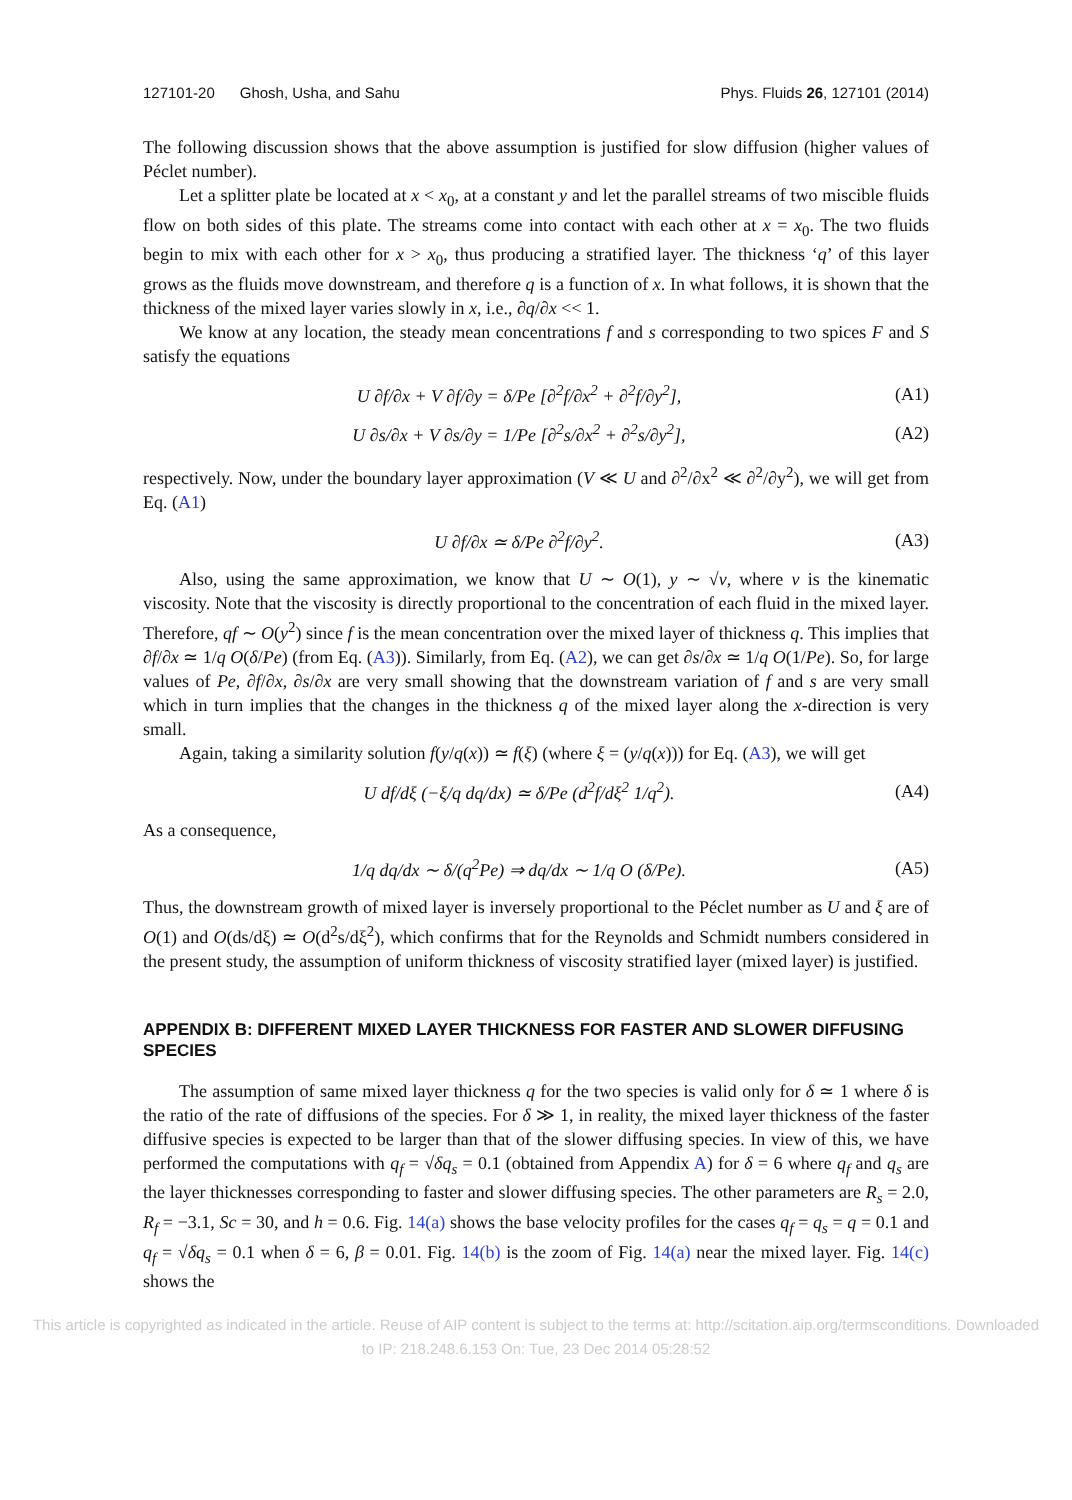127101-20 Ghosh, Usha, and Sahu Phys. Fluids 26, 127101 (2014)
The following discussion shows that the above assumption is justified for slow diffusion (higher values of Péclet number).
Let a splitter plate be located at x < x<sub>0</sub>, at a constant y and let the parallel streams of two miscible fluids flow on both sides of this plate. The streams come into contact with each other at x = x<sub>0</sub>. The two fluids begin to mix with each other for x > x<sub>0</sub>, thus producing a stratified layer. The thickness ‘q’ of this layer grows as the fluids move downstream, and therefore q is a function of x. In what follows, it is shown that the thickness of the mixed layer varies slowly in x, i.e., ∂q/∂x << 1.
We know at any location, the steady mean concentrations f and s corresponding to two spices F and S satisfy the equations
U ∂f/∂x + V ∂f/∂y = δ/Pe [∂<sup>2</sup>f/∂x<sup>2</sup> + ∂<sup>2</sup>f/∂y<sup>2</sup>], (A1)
U ∂s/∂x + V ∂s/∂y = 1/Pe [∂<sup>2</sup>s/∂x<sup>2</sup> + ∂<sup>2</sup>s/∂y<sup>2</sup>], (A2)
respectively. Now, under the boundary layer approximation (V ≪ U and ∂<sup>2</sup>/∂x<sup>2</sup> ≪ ∂<sup>2</sup>/∂y<sup>2</sup>), we will get from Eq. (A1)
U ∂f/∂x ≃ δ/Pe ∂<sup>2</sup>f/∂y<sup>2</sup>. (A3)
Also, using the same approximation, we know that U ∼ O(1), y ∼ √ν, where ν is the kinematic viscosity. Note that the viscosity is directly proportional to the concentration of each fluid in the mixed layer. Therefore, qf ∼ O(y<sup>2</sup>) since f is the mean concentration over the mixed layer of thickness q. This implies that ∂f/∂x ≃ 1/q O(δ/Pe) (from Eq. (A3)). Similarly, from Eq. (A2), we can get ∂s/∂x ≃ 1/q O(1/Pe). So, for large values of Pe, ∂f/∂x, ∂s/∂x are very small showing that the downstream variation of f and s are very small which in turn implies that the changes in the thickness q of the mixed layer along the x-direction is very small.
Again, taking a similarity solution f(y/q(x)) ≃ f(ξ) (where ξ = (y/q(x))) for Eq. (A3), we will get
U df/dξ (−ξ/q dq/dx) ≃ δ/Pe (d<sup>2</sup>f/dξ<sup>2</sup> 1/q<sup>2</sup>). (A4)
As a consequence,
1/q dq/dx ∼ δ/(q<sup>2</sup>Pe) ⇒ dq/dx ∼ 1/q O (δ/Pe). (A5)
Thus, the downstream growth of mixed layer is inversely proportional to the Péclet number as U and ξ are of O(1) and O(ds/dξ) ≃ O(d<sup>2</sup>s/dξ<sup>2</sup>), which confirms that for the Reynolds and Schmidt numbers considered in the present study, the assumption of uniform thickness of viscosity stratified layer (mixed layer) is justified.
APPENDIX B: DIFFERENT MIXED LAYER THICKNESS FOR FASTER AND SLOWER DIFFUSING SPECIES
The assumption of same mixed layer thickness q for the two species is valid only for δ ≃ 1 where δ is the ratio of the rate of diffusions of the species. For δ ≫ 1, in reality, the mixed layer thickness of the faster diffusive species is expected to be larger than that of the slower diffusing species. In view of this, we have performed the computations with q<sub>f</sub> = √δq<sub>s</sub> = 0.1 (obtained from Appendix A) for δ = 6 where q<sub>f</sub> and q<sub>s</sub> are the layer thicknesses corresponding to faster and slower diffusing species. The other parameters are R<sub>s</sub> = 2.0, R<sub>f</sub> = −3.1, Sc = 30, and h = 0.6. Fig. 14(a) shows the base velocity profiles for the cases q<sub>f</sub> = q<sub>s</sub> = q = 0.1 and q<sub>f</sub> = √δq<sub>s</sub> = 0.1 when δ = 6, β = 0.01. Fig. 14(b) is the zoom of Fig. 14(a) near the mixed layer. Fig. 14(c) shows the
This article is copyrighted as indicated in the article. Reuse of AIP content is subject to the terms at: http://scitation.aip.org/termsconditions. Downloaded
to IP: 218.248.6.153 On: Tue, 23 Dec 2014 05:28:52